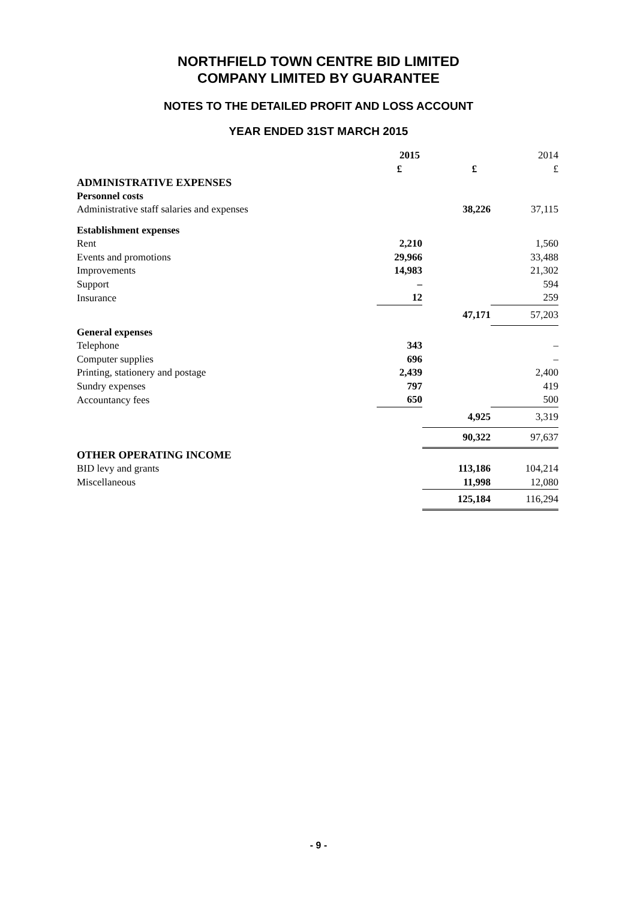NORTHFIELD TOWN CENTRE BID LIMITED
COMPANY LIMITED BY GUARANTEE
NOTES TO THE DETAILED PROFIT AND LOSS ACCOUNT
YEAR ENDED 31ST MARCH 2015
| | 2015 | | 2014 |
| | £ | £ | £ |
| ADMINISTRATIVE EXPENSES | | | |
| Personnel costs | | | |
| Administrative staff salaries and expenses | | 38,226 | 37,115 |
| Establishment expenses | | | |
| Rent | 2,210 | | 1,560 |
| Events and promotions | 29,966 | | 33,488 |
| Improvements | 14,983 | | 21,302 |
| Support | – | | 594 |
| Insurance | 12 | | 259 |
| | | 47,171 | 57,203 |
| General expenses | | | |
| Telephone | 343 | | – |
| Computer supplies | 696 | | – |
| Printing, stationery and postage | 2,439 | | 2,400 |
| Sundry expenses | 797 | | 419 |
| Accountancy fees | 650 | | 500 |
| | | 4,925 | 3,319 |
| | | 90,322 | 97,637 |
| OTHER OPERATING INCOME | | | |
| BID levy and grants | | 113,186 | 104,214 |
| Miscellaneous | | 11,998 | 12,080 |
| | | 125,184 | 116,294 |
- 9 -